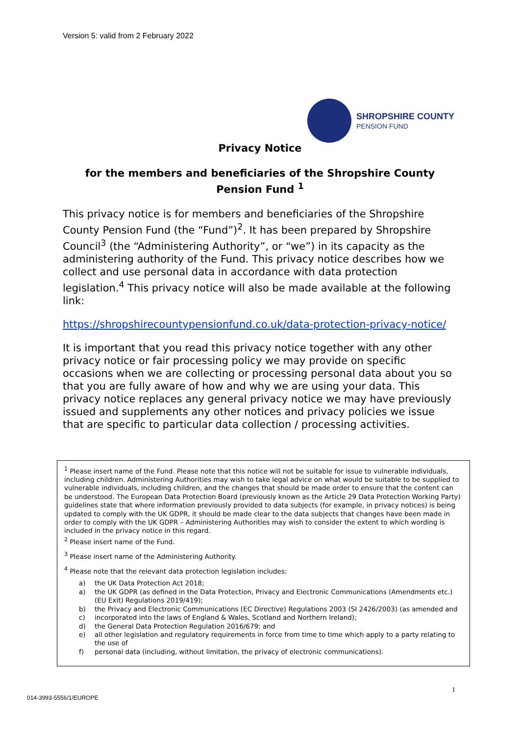Version 5: valid from 2 February 2022
SHROPSHIRE COUNTY
PENSION FUND
Privacy Notice
for the members and beneficiaries of the Shropshire County Pension Fund <sup>1</sup>
This privacy notice is for members and beneficiaries of the Shropshire County Pension Fund (the “Fund”)<sup>2</sup>. It has been prepared by Shropshire Council<sup>3</sup> (the “Administering Authority”, or “we”) in its capacity as the administering authority of the Fund. This privacy notice describes how we collect and use personal data in accordance with data protection legislation.<sup>4</sup> This privacy notice will also be made available at the following link:
https://shropshirecountypensionfund.co.uk/data-protection-privacy-notice/
It is important that you read this privacy notice together with any other privacy notice or fair processing policy we may provide on specific occasions when we are collecting or processing personal data about you so that you are fully aware of how and why we are using your data. This privacy notice replaces any general privacy notice we may have previously issued and supplements any other notices and privacy policies we issue that are specific to particular data collection / processing activities.
<sup>1</sup> Please insert name of the Fund. Please note that this notice will not be suitable for issue to vulnerable individuals, including children. Administering Authorities may wish to take legal advice on what would be suitable to be supplied to vulnerable individuals, including children, and the changes that should be made order to ensure that the content can be understood. The European Data Protection Board (previously known as the Article 29 Data Protection Working Party) guidelines state that where information previously provided to data subjects (for example, in privacy notices) is being updated to comply with the UK GDPR, it should be made clear to the data subjects that changes have been made in order to comply with the UK GDPR – Administering Authorities may wish to consider the extent to which wording is included in the privacy notice in this regard.
<sup>2</sup> Please insert name of the Fund.
<sup>3</sup> Please insert name of the Administering Authority.
<sup>4</sup> Please note that the relevant data protection legislation includes:
a) the UK Data Protection Act 2018;
a) the UK GDPR (as defined in the Data Protection, Privacy and Electronic Communications (Amendments etc.) (EU Exit) Regulations 2019/419);
b) the Privacy and Electronic Communications (EC Directive) Regulations 2003 (SI 2426/2003) (as amended and
c) incorporated into the laws of England & Wales, Scotland and Northern Ireland);
d) the General Data Protection Regulation 2016/679; and
e) all other legislation and regulatory requirements in force from time to time which apply to a party relating to the use of
f) personal data (including, without limitation, the privacy of electronic communications).
1
014-3993-5556/1/EUROPE